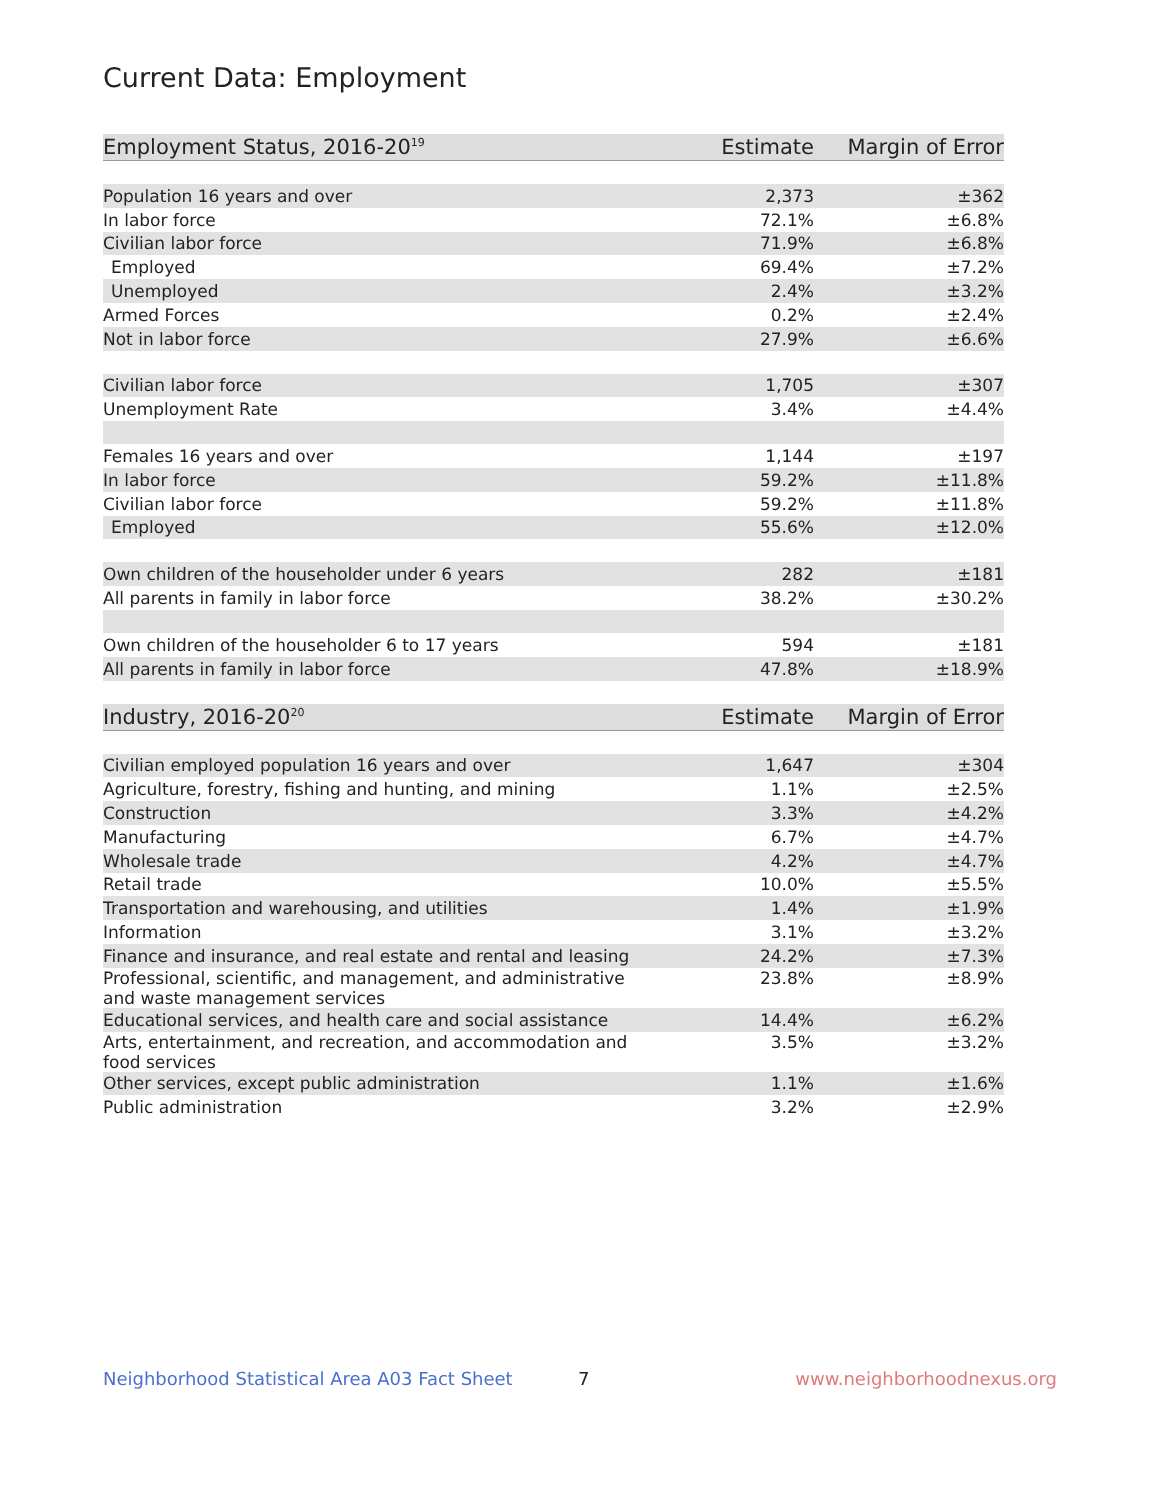Current Data: Employment
| Employment Status, 2016-20<sup>19</sup> | Estimate | Margin of Error |
| --- | --- | --- |
| Population 16 years and over | 2,373 | ±362 |
| In labor force | 72.1% | ±6.8% |
| Civilian labor force | 71.9% | ±6.8% |
| Employed | 69.4% | ±7.2% |
| Unemployed | 2.4% | ±3.2% |
| Armed Forces | 0.2% | ±2.4% |
| Not in labor force | 27.9% | ±6.6% |
| Civilian labor force | 1,705 | ±307 |
| Unemployment Rate | 3.4% | ±4.4% |
| Females 16 years and over | 1,144 | ±197 |
| In labor force | 59.2% | ±11.8% |
| Civilian labor force | 59.2% | ±11.8% |
| Employed | 55.6% | ±12.0% |
| Own children of the householder under 6 years | 282 | ±181 |
| All parents in family in labor force | 38.2% | ±30.2% |
| Own children of the householder 6 to 17 years | 594 | ±181 |
| All parents in family in labor force | 47.8% | ±18.9% |
| Industry, 2016-20<sup>20</sup> | Estimate | Margin of Error |
| Civilian employed population 16 years and over | 1,647 | ±304 |
| Agriculture, forestry, fishing and hunting, and mining | 1.1% | ±2.5% |
| Construction | 3.3% | ±4.2% |
| Manufacturing | 6.7% | ±4.7% |
| Wholesale trade | 4.2% | ±4.7% |
| Retail trade | 10.0% | ±5.5% |
| Transportation and warehousing, and utilities | 1.4% | ±1.9% |
| Information | 3.1% | ±3.2% |
| Finance and insurance, and real estate and rental and leasing | 24.2% | ±7.3% |
| Professional, scientific, and management, and administrative and waste management services | 23.8% | ±8.9% |
| Educational services, and health care and social assistance | 14.4% | ±6.2% |
| Arts, entertainment, and recreation, and accommodation and food services | 3.5% | ±3.2% |
| Other services, except public administration | 1.1% | ±1.6% |
| Public administration | 3.2% | ±2.9% |
Neighborhood Statistical Area A03 Fact Sheet 7 www.neighborhoodnexus.org